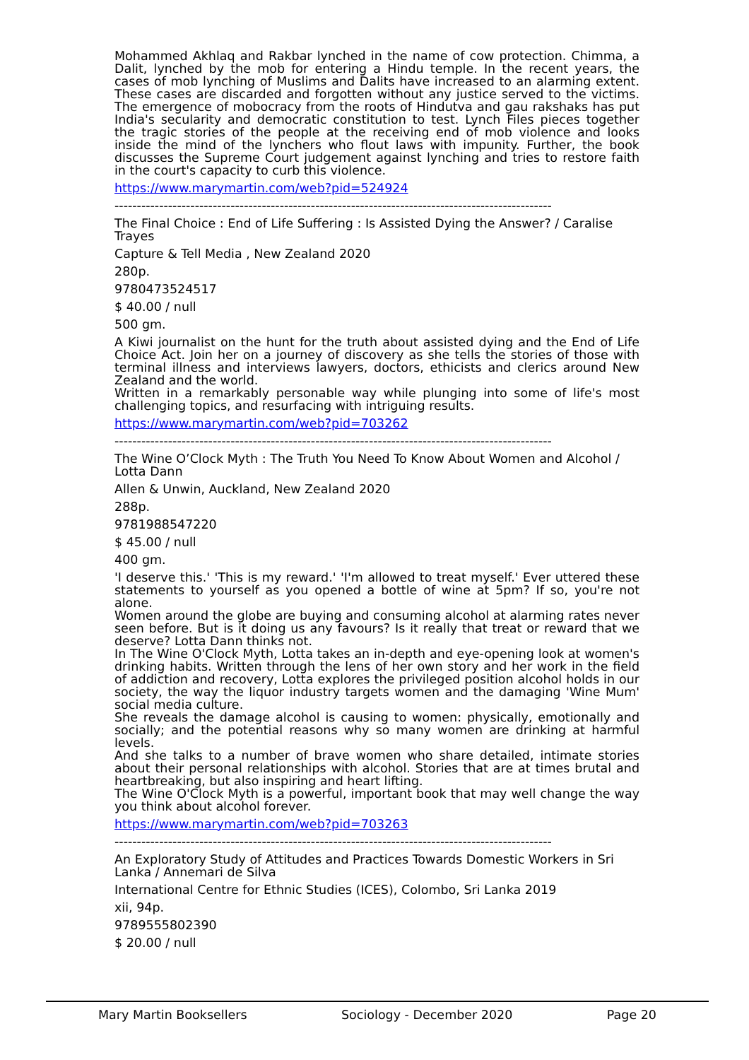Mohammed Akhlaq and Rakbar lynched in the name of cow protection. Chimma, a Dalit, lynched by the mob for entering a Hindu temple. In the recent years, the cases of mob lynching of Muslims and Dalits have increased to an alarming extent. These cases are discarded and forgotten without any justice served to the victims. The emergence of mobocracy from the roots of Hindutva and gau rakshaks has put India's secularity and democratic constitution to test. Lynch Files pieces together the tragic stories of the people at the receiving end of mob violence and looks inside the mind of the lynchers who flout laws with impunity. Further, the book discusses the Supreme Court judgement against lynching and tries to restore faith in the court's capacity to curb this violence.
https://www.marymartin.com/web?pid=524924
--------------------------------------------------------------------------------------------------
The Final Choice : End of Life Suffering : Is Assisted Dying the Answer? / Caralise Trayes
Capture & Tell Media , New Zealand 2020
280p.
9780473524517
$ 40.00 / null
500 gm.
A Kiwi journalist on the hunt for the truth about assisted dying and the End of Life Choice Act. Join her on a journey of discovery as she tells the stories of those with terminal illness and interviews lawyers, doctors, ethicists and clerics around New Zealand and the world.
Written in a remarkably personable way while plunging into some of life's most challenging topics, and resurfacing with intriguing results.
https://www.marymartin.com/web?pid=703262
--------------------------------------------------------------------------------------------------
The Wine O’Clock Myth : The Truth You Need To Know About Women and Alcohol / Lotta Dann
Allen & Unwin, Auckland, New Zealand 2020
288p.
9781988547220
$ 45.00 / null
400 gm.
'I deserve this.' 'This is my reward.' 'I'm allowed to treat myself.' Ever uttered these statements to yourself as you opened a bottle of wine at 5pm? If so, you're not alone.
Women around the globe are buying and consuming alcohol at alarming rates never seen before. But is it doing us any favours? Is it really that treat or reward that we deserve? Lotta Dann thinks not.
In The Wine O'Clock Myth, Lotta takes an in-depth and eye-opening look at women's drinking habits. Written through the lens of her own story and her work in the field of addiction and recovery, Lotta explores the privileged position alcohol holds in our society, the way the liquor industry targets women and the damaging 'Wine Mum' social media culture.
She reveals the damage alcohol is causing to women: physically, emotionally and socially; and the potential reasons why so many women are drinking at harmful levels.
And she talks to a number of brave women who share detailed, intimate stories about their personal relationships with alcohol. Stories that are at times brutal and heartbreaking, but also inspiring and heart lifting.
The Wine O'Clock Myth is a powerful, important book that may well change the way you think about alcohol forever.
https://www.marymartin.com/web?pid=703263
--------------------------------------------------------------------------------------------------
An Exploratory Study of Attitudes and Practices Towards Domestic Workers in Sri Lanka / Annemari de Silva
International Centre for Ethnic Studies (ICES), Colombo, Sri Lanka 2019
xii, 94p.
9789555802390
$ 20.00 / null
Mary Martin Booksellers Sociology - December 2020 Page 20